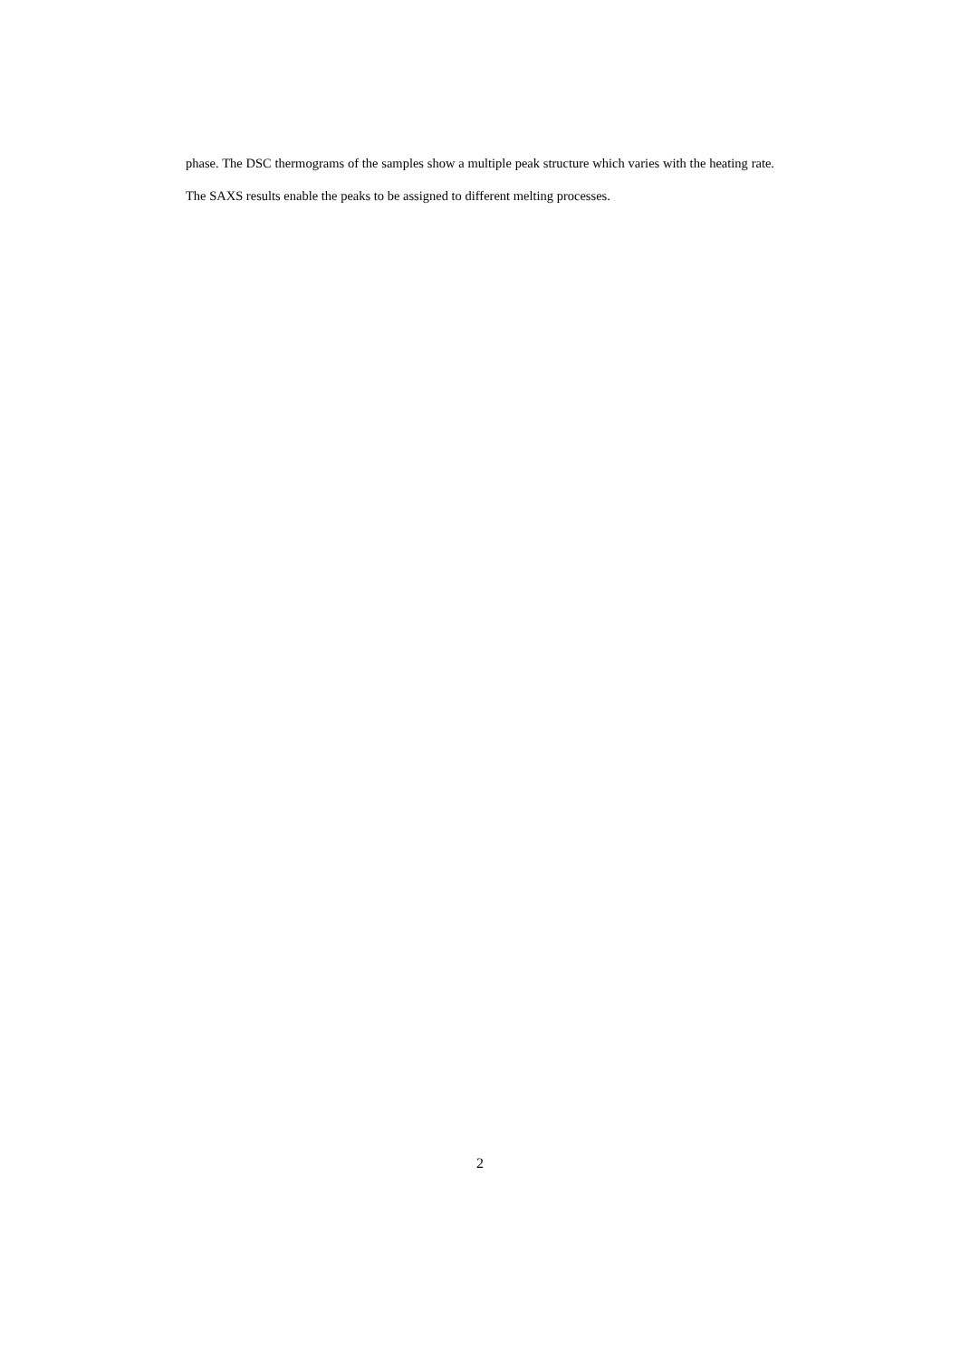phase. The DSC thermograms of the samples show a multiple peak structure which varies with the heating rate. The SAXS results enable the peaks to be assigned to different melting processes.
2